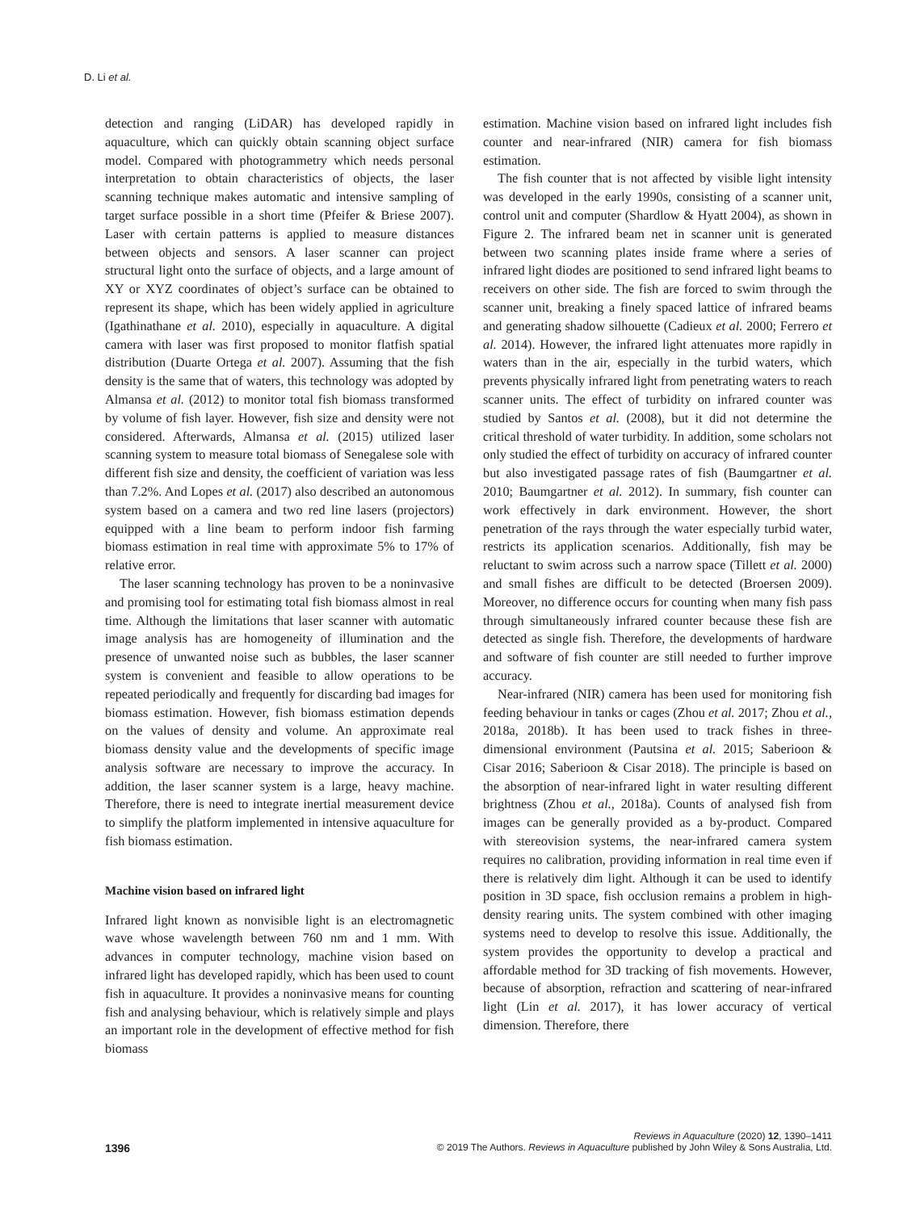D. Li et al.
detection and ranging (LiDAR) has developed rapidly in aquaculture, which can quickly obtain scanning object surface model. Compared with photogrammetry which needs personal interpretation to obtain characteristics of objects, the laser scanning technique makes automatic and intensive sampling of target surface possible in a short time (Pfeifer & Briese 2007). Laser with certain patterns is applied to measure distances between objects and sensors. A laser scanner can project structural light onto the surface of objects, and a large amount of XY or XYZ coordinates of object’s surface can be obtained to represent its shape, which has been widely applied in agriculture (Igathinathane et al. 2010), especially in aquaculture. A digital camera with laser was first proposed to monitor flatfish spatial distribution (Duarte Ortega et al. 2007). Assuming that the fish density is the same that of waters, this technology was adopted by Almansa et al. (2012) to monitor total fish biomass transformed by volume of fish layer. However, fish size and density were not considered. Afterwards, Almansa et al. (2015) utilized laser scanning system to measure total biomass of Senegalese sole with different fish size and density, the coefficient of variation was less than 7.2%. And Lopes et al. (2017) also described an autonomous system based on a camera and two red line lasers (projectors) equipped with a line beam to perform indoor fish farming biomass estimation in real time with approximate 5% to 17% of relative error.
The laser scanning technology has proven to be a noninvasive and promising tool for estimating total fish biomass almost in real time. Although the limitations that laser scanner with automatic image analysis has are homogeneity of illumination and the presence of unwanted noise such as bubbles, the laser scanner system is convenient and feasible to allow operations to be repeated periodically and frequently for discarding bad images for biomass estimation. However, fish biomass estimation depends on the values of density and volume. An approximate real biomass density value and the developments of specific image analysis software are necessary to improve the accuracy. In addition, the laser scanner system is a large, heavy machine. Therefore, there is need to integrate inertial measurement device to simplify the platform implemented in intensive aquaculture for fish biomass estimation.
Machine vision based on infrared light
Infrared light known as nonvisible light is an electromagnetic wave whose wavelength between 760 nm and 1 mm. With advances in computer technology, machine vision based on infrared light has developed rapidly, which has been used to count fish in aquaculture. It provides a noninvasive means for counting fish and analysing behaviour, which is relatively simple and plays an important role in the development of effective method for fish biomass
estimation. Machine vision based on infrared light includes fish counter and near-infrared (NIR) camera for fish biomass estimation.
The fish counter that is not affected by visible light intensity was developed in the early 1990s, consisting of a scanner unit, control unit and computer (Shardlow & Hyatt 2004), as shown in Figure 2. The infrared beam net in scanner unit is generated between two scanning plates inside frame where a series of infrared light diodes are positioned to send infrared light beams to receivers on other side. The fish are forced to swim through the scanner unit, breaking a finely spaced lattice of infrared beams and generating shadow silhouette (Cadieux et al. 2000; Ferrero et al. 2014). However, the infrared light attenuates more rapidly in waters than in the air, especially in the turbid waters, which prevents physically infrared light from penetrating waters to reach scanner units. The effect of turbidity on infrared counter was studied by Santos et al. (2008), but it did not determine the critical threshold of water turbidity. In addition, some scholars not only studied the effect of turbidity on accuracy of infrared counter but also investigated passage rates of fish (Baumgartner et al. 2010; Baumgartner et al. 2012). In summary, fish counter can work effectively in dark environment. However, the short penetration of the rays through the water especially turbid water, restricts its application scenarios. Additionally, fish may be reluctant to swim across such a narrow space (Tillett et al. 2000) and small fishes are difficult to be detected (Broersen 2009). Moreover, no difference occurs for counting when many fish pass through simultaneously infrared counter because these fish are detected as single fish. Therefore, the developments of hardware and software of fish counter are still needed to further improve accuracy.
Near-infrared (NIR) camera has been used for monitoring fish feeding behaviour in tanks or cages (Zhou et al. 2017; Zhou et al., 2018a, 2018b). It has been used to track fishes in three-dimensional environment (Pautsina et al. 2015; Saberioon & Cisar 2016; Saberioon & Cisar 2018). The principle is based on the absorption of near-infrared light in water resulting different brightness (Zhou et al., 2018a). Counts of analysed fish from images can be generally provided as a by-product. Compared with stereovision systems, the near-infrared camera system requires no calibration, providing information in real time even if there is relatively dim light. Although it can be used to identify position in 3D space, fish occlusion remains a problem in high-density rearing units. The system combined with other imaging systems need to develop to resolve this issue. Additionally, the system provides the opportunity to develop a practical and affordable method for 3D tracking of fish movements. However, because of absorption, refraction and scattering of near-infrared light (Lin et al. 2017), it has lower accuracy of vertical dimension. Therefore, there
Reviews in Aquaculture (2020) 12, 1390–1411
1396
© 2019 The Authors. Reviews in Aquaculture published by John Wiley & Sons Australia, Ltd.